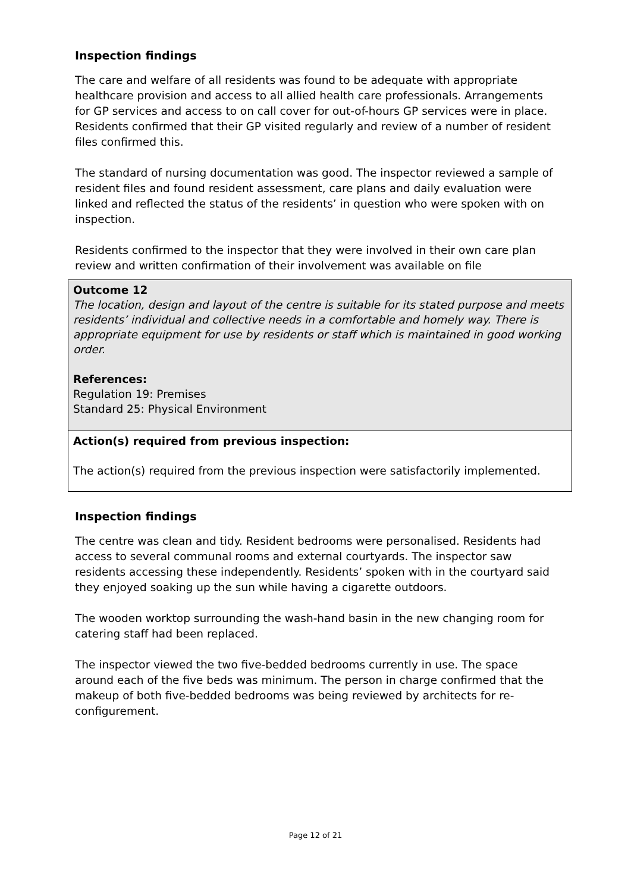Inspection findings
The care and welfare of all residents was found to be adequate with appropriate healthcare provision and access to all allied health care professionals. Arrangements for GP services and access to on call cover for out-of-hours GP services were in place. Residents confirmed that their GP visited regularly and review of a number of resident files confirmed this.
The standard of nursing documentation was good. The inspector reviewed a sample of resident files and found resident assessment, care plans and daily evaluation were linked and reflected the status of the residents’ in question who were spoken with on inspection.
Residents confirmed to the inspector that they were involved in their own care plan review and written confirmation of their involvement was available on file
Outcome 12
The location, design and layout of the centre is suitable for its stated purpose and meets residents’ individual and collective needs in a comfortable and homely way. There is appropriate equipment for use by residents or staff which is maintained in good working order.
References:
Regulation 19: Premises
Standard 25: Physical Environment
Action(s) required from previous inspection:
The action(s) required from the previous inspection were satisfactorily implemented.
Inspection findings
The centre was clean and tidy. Resident bedrooms were personalised. Residents had access to several communal rooms and external courtyards. The inspector saw residents accessing these independently. Residents’ spoken with in the courtyard said they enjoyed soaking up the sun while having a cigarette outdoors.
The wooden worktop surrounding the wash-hand basin in the new changing room for catering staff had been replaced.
The inspector viewed the two five-bedded bedrooms currently in use. The space around each of the five beds was minimum. The person in charge confirmed that the makeup of both five-bedded bedrooms was being reviewed by architects for re-configurement.
Page 12 of 21